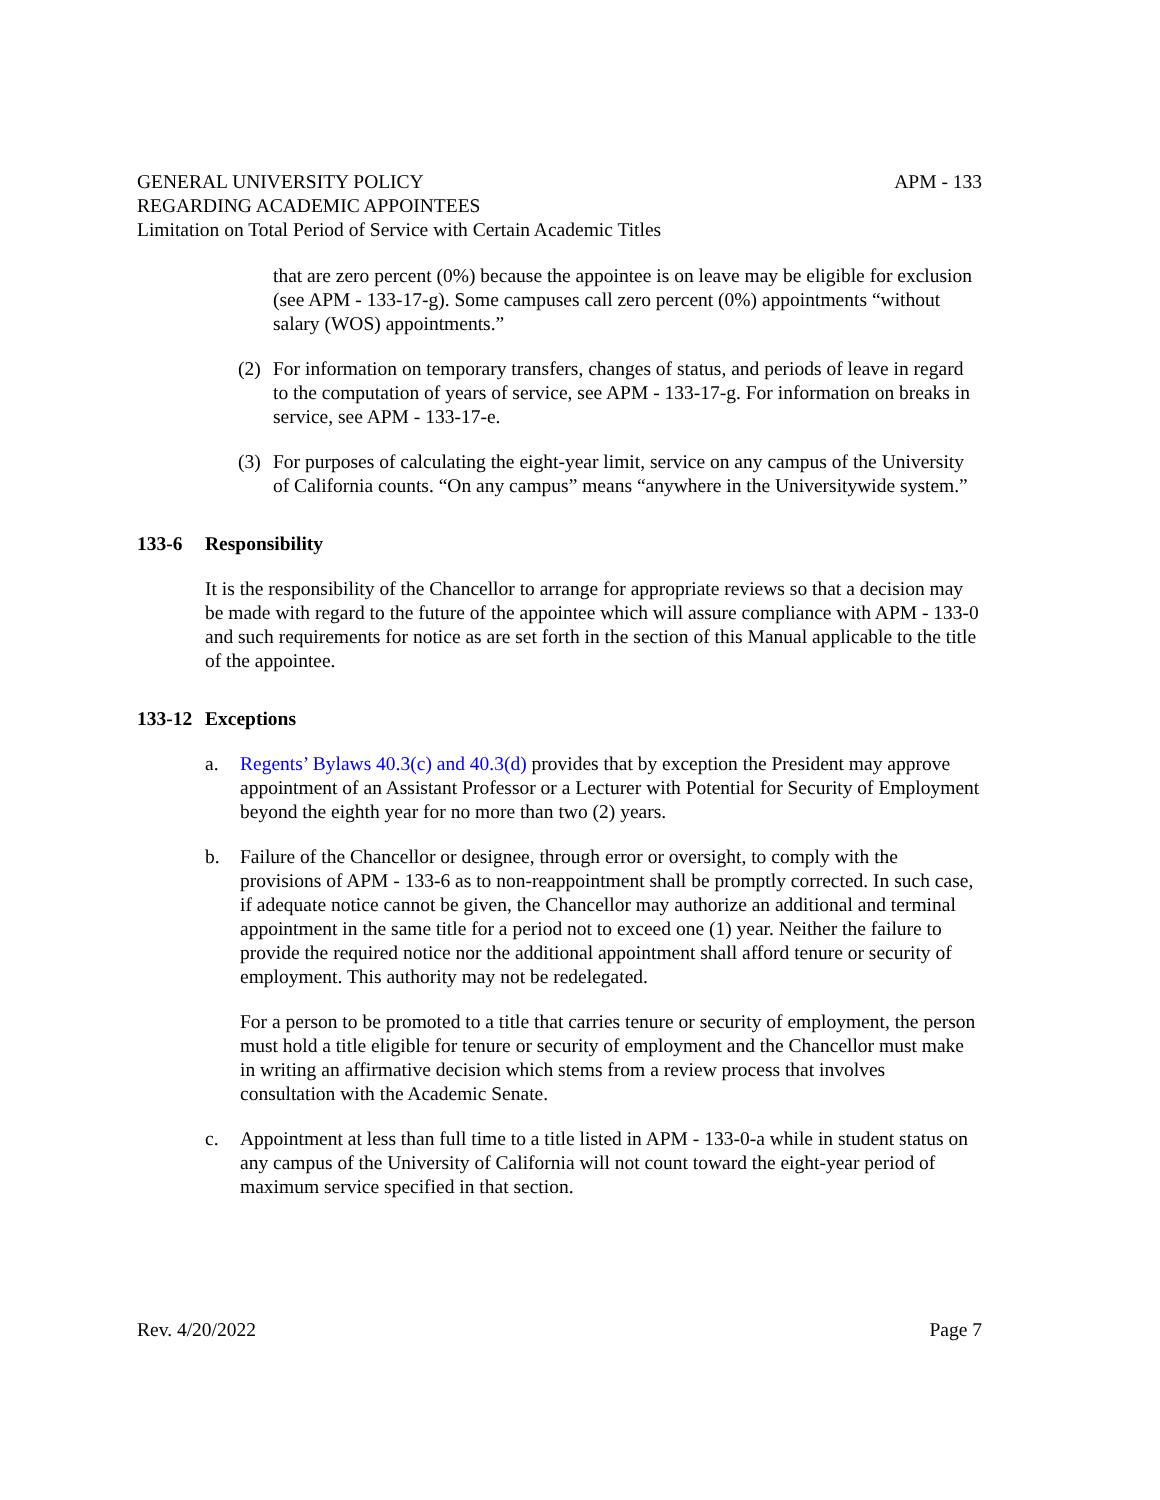GENERAL UNIVERSITY POLICY APM - 133
REGARDING ACADEMIC APPOINTEES
Limitation on Total Period of Service with Certain Academic Titles
that are zero percent (0%) because the appointee is on leave may be eligible for exclusion (see APM - 133-17-g). Some campuses call zero percent (0%) appointments “without salary (WOS) appointments.”
(2) For information on temporary transfers, changes of status, and periods of leave in regard to the computation of years of service, see APM - 133-17-g. For information on breaks in service, see APM - 133-17-e.
(3) For purposes of calculating the eight-year limit, service on any campus of the University of California counts. “On any campus” means “anywhere in the Universitywide system.”
133-6 Responsibility
It is the responsibility of the Chancellor to arrange for appropriate reviews so that a decision may be made with regard to the future of the appointee which will assure compliance with APM - 133-0 and such requirements for notice as are set forth in the section of this Manual applicable to the title of the appointee.
133-12 Exceptions
a. Regents’ Bylaws 40.3(c) and 40.3(d) provides that by exception the President may approve appointment of an Assistant Professor or a Lecturer with Potential for Security of Employment beyond the eighth year for no more than two (2) years.
b. Failure of the Chancellor or designee, through error or oversight, to comply with the provisions of APM - 133-6 as to non-reappointment shall be promptly corrected. In such case, if adequate notice cannot be given, the Chancellor may authorize an additional and terminal appointment in the same title for a period not to exceed one (1) year. Neither the failure to provide the required notice nor the additional appointment shall afford tenure or security of employment. This authority may not be redelegated.
For a person to be promoted to a title that carries tenure or security of employment, the person must hold a title eligible for tenure or security of employment and the Chancellor must make in writing an affirmative decision which stems from a review process that involves consultation with the Academic Senate.
c. Appointment at less than full time to a title listed in APM - 133-0-a while in student status on any campus of the University of California will not count toward the eight-year period of maximum service specified in that section.
Rev. 4/20/2022 Page 7